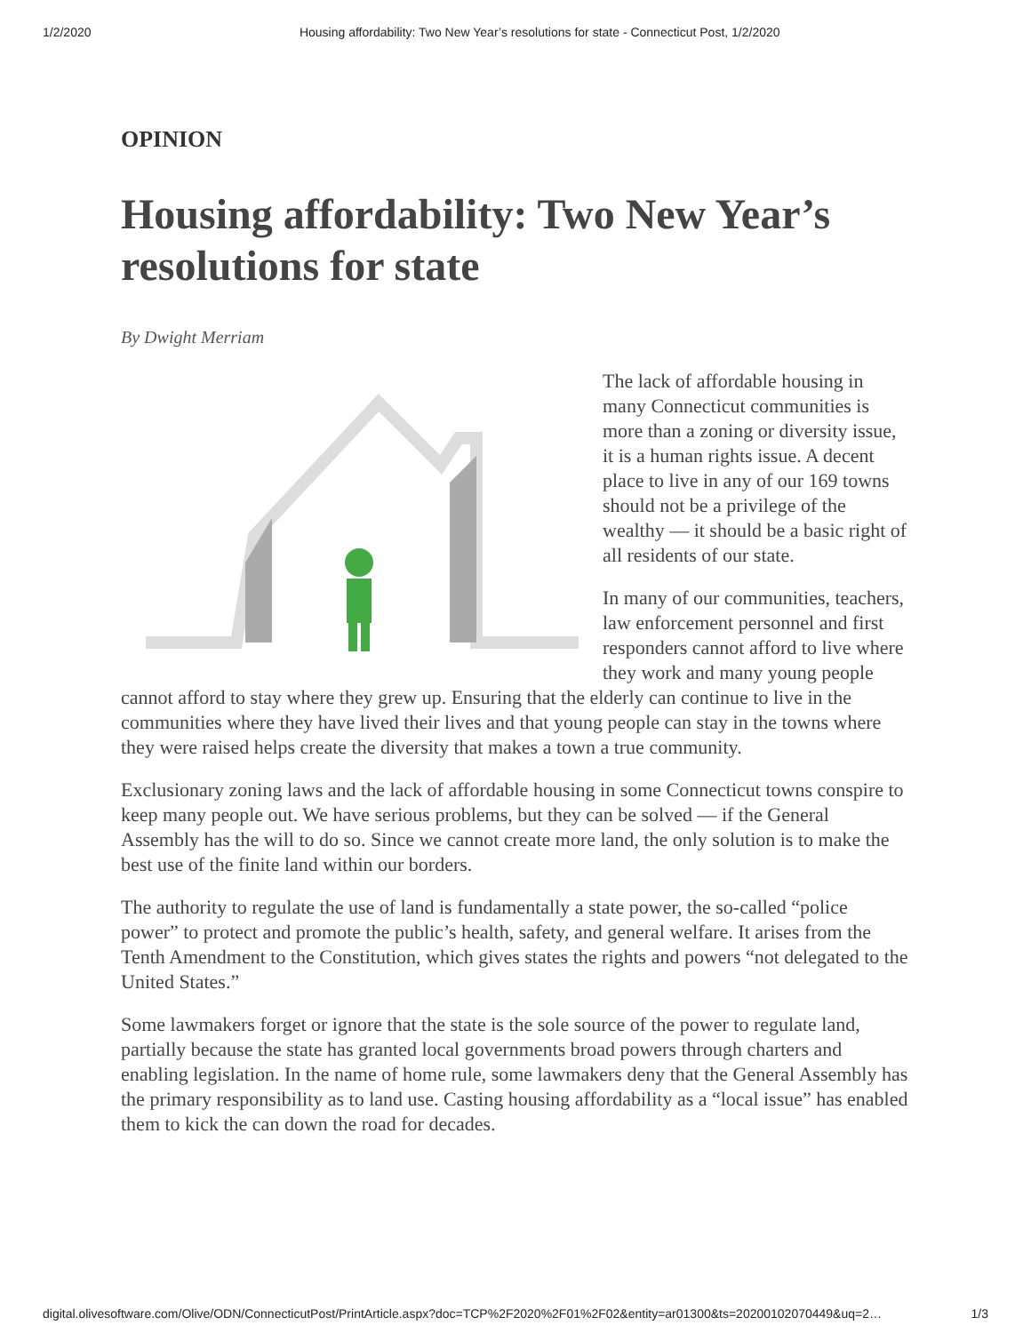1/2/2020 Housing affordability: Two New Year’s resolutions for state - Connecticut Post, 1/2/2020
OPINION
Housing affordability: Two New Year’s resolutions for state
By Dwight Merriam
The lack of affordable housing in many Connecticut communities is more than a zoning or diversity issue, it is a human rights issue. A decent place to live in any of our 169 towns should not be a privilege of the wealthy — it should be a basic right of all residents of our state.
In many of our communities, teachers, law enforcement personnel and first responders cannot afford to live where they work and many young people cannot afford to stay where they grew up. Ensuring that the elderly can continue to live in the communities where they have lived their lives and that young people can stay in the towns where they were raised helps create the diversity that makes a town a true community.
Exclusionary zoning laws and the lack of affordable housing in some Connecticut towns conspire to keep many people out. We have serious problems, but they can be solved — if the General Assembly has the will to do so. Since we cannot create more land, the only solution is to make the best use of the finite land within our borders.
The authority to regulate the use of land is fundamentally a state power, the so-called “police power” to protect and promote the public’s health, safety, and general welfare. It arises from the Tenth Amendment to the Constitution, which gives states the rights and powers “not delegated to the United States.”
Some lawmakers forget or ignore that the state is the sole source of the power to regulate land, partially because the state has granted local governments broad powers through charters and enabling legislation. In the name of home rule, some lawmakers deny that the General Assembly has the primary responsibility as to land use. Casting housing affordability as a “local issue” has enabled them to kick the can down the road for decades.
digital.olivesoftware.com/Olive/ODN/ConnecticutPost/PrintArticle.aspx?doc=TCP%2F2020%2F01%2F02&entity=ar01300&ts=20200102070449&uq=2… 1/3